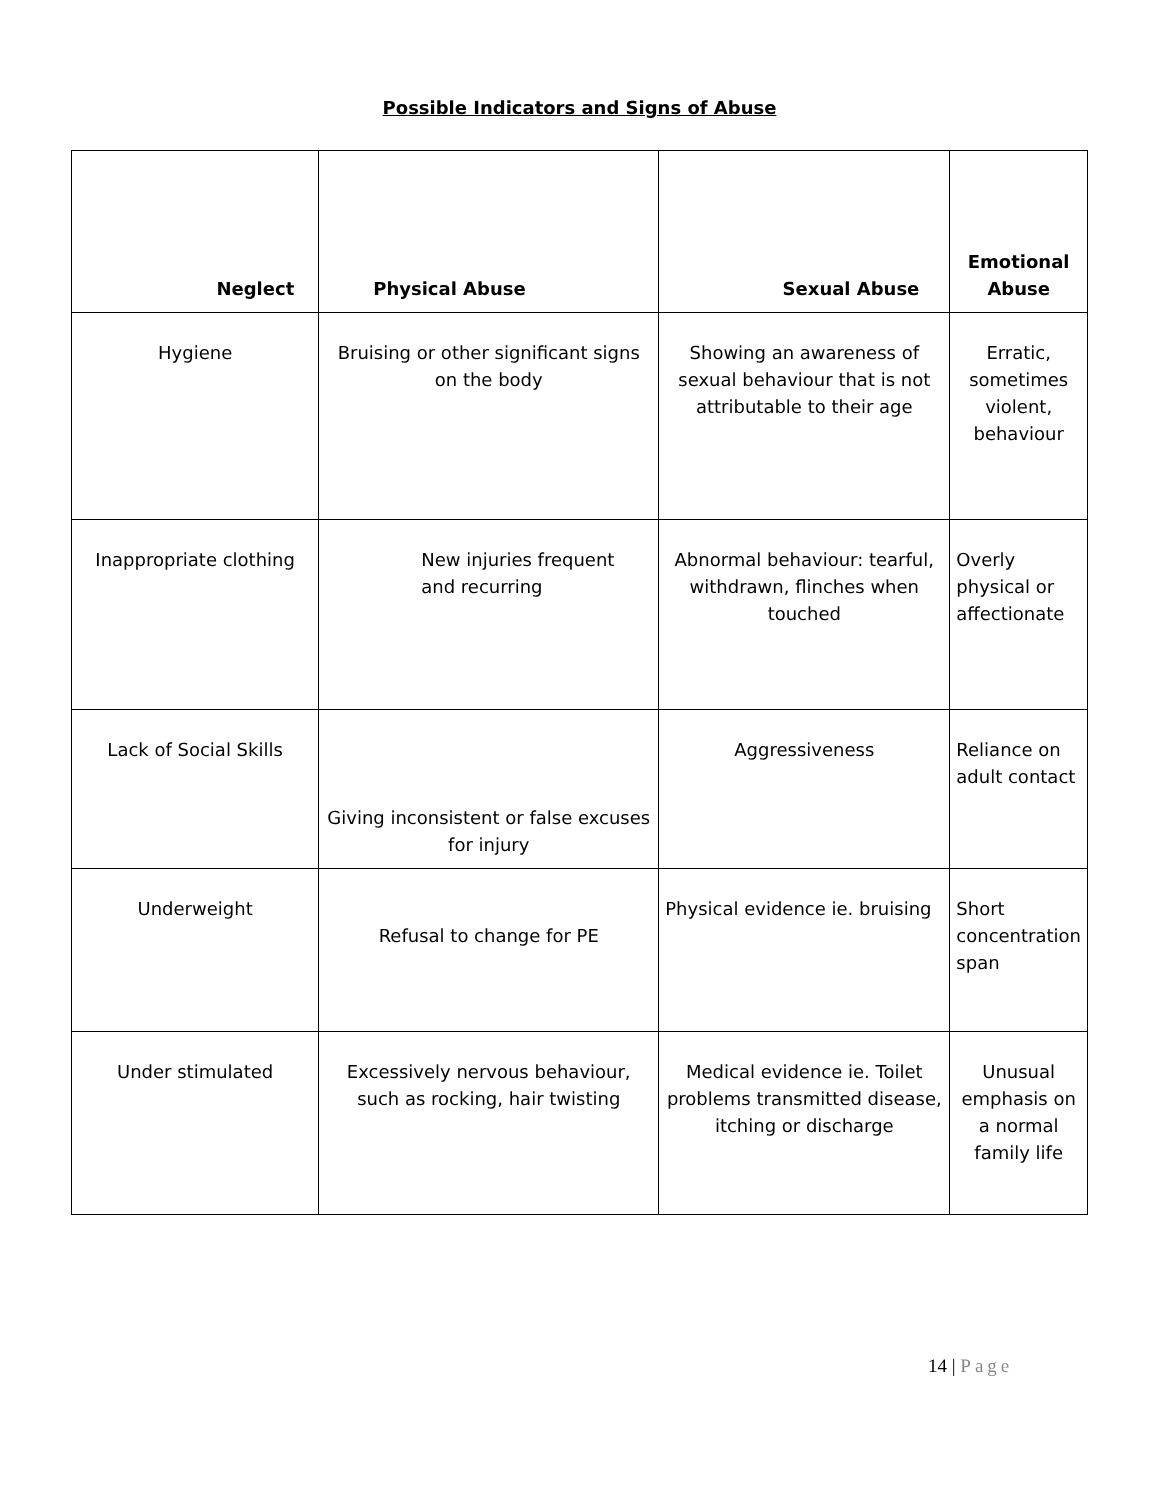Possible Indicators and Signs of Abuse
| Neglect | Physical Abuse | Sexual Abuse | Emotional Abuse |
| --- | --- | --- | --- |
| Hygiene | Bruising or other significant signs on the body | Showing an awareness of sexual behaviour that is not attributable to their age | Erratic, sometimes violent, behaviour |
| Inappropriate clothing | New injuries frequent and recurring | Abnormal behaviour: tearful, withdrawn, flinches when touched | Overly physical or affectionate |
| Lack of Social Skills | Giving inconsistent or false excuses for injury | Aggressiveness | Reliance on adult contact |
| Underweight | Refusal to change for PE | Physical evidence ie. bruising | Short concentration span |
| Under stimulated | Excessively nervous behaviour, such as rocking, hair twisting | Medical evidence ie. Toilet problems transmitted disease, itching or discharge | Unusual emphasis on a normal family life |
14 | Page